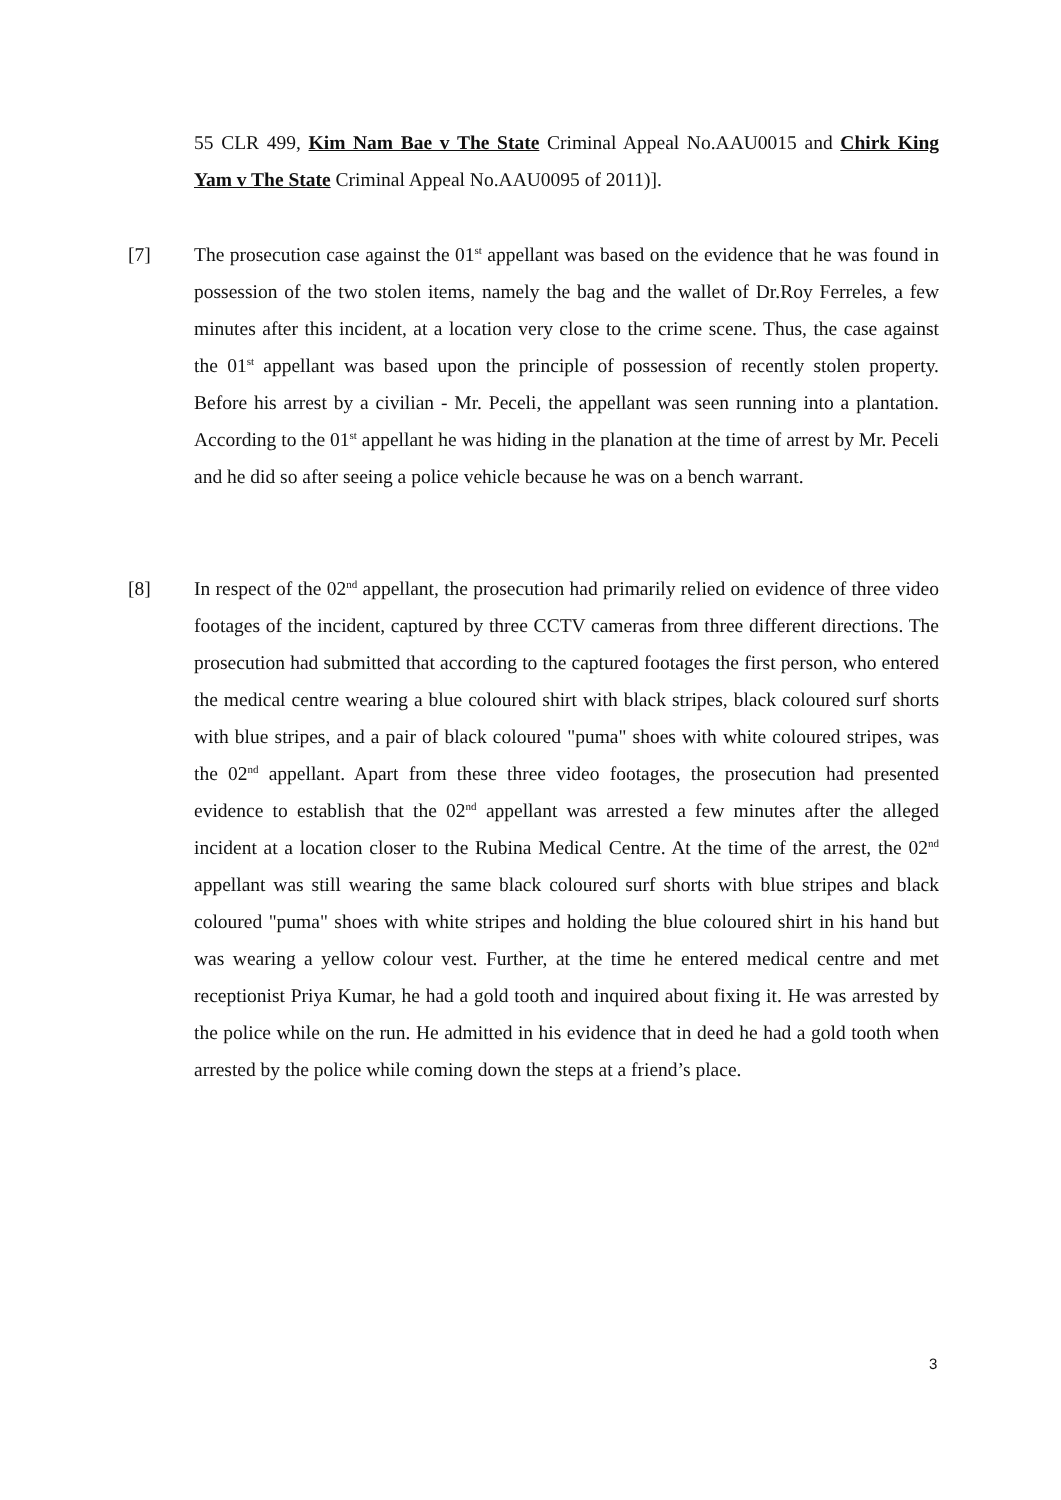55 CLR 499, Kim Nam Bae v The State Criminal Appeal No.AAU0015 and Chirk King Yam v The State Criminal Appeal No.AAU0095 of 2011)].
[7]
The prosecution case against the 01<sup>st</sup> appellant was based on the evidence that he was found in possession of the two stolen items, namely the bag and the wallet of Dr.Roy Ferreles, a few minutes after this incident, at a location very close to the crime scene. Thus, the case against the 01<sup>st</sup> appellant was based upon the principle of possession of recently stolen property. Before his arrest by a civilian - Mr. Peceli, the appellant was seen running into a plantation. According to the 01<sup>st</sup> appellant he was hiding in the planation at the time of arrest by Mr. Peceli and he did so after seeing a police vehicle because he was on a bench warrant.
[8]
In respect of the 02<sup>nd</sup> appellant, the prosecution had primarily relied on evidence of three video footages of the incident, captured by three CCTV cameras from three different directions. The prosecution had submitted that according to the captured footages the first person, who entered the medical centre wearing a blue coloured shirt with black stripes, black coloured surf shorts with blue stripes, and a pair of black coloured "puma" shoes with white coloured stripes, was the 02<sup>nd</sup> appellant. Apart from these three video footages, the prosecution had presented evidence to establish that the 02<sup>nd</sup> appellant was arrested a few minutes after the alleged incident at a location closer to the Rubina Medical Centre. At the time of the arrest, the 02<sup>nd</sup> appellant was still wearing the same black coloured surf shorts with blue stripes and black coloured "puma" shoes with white stripes and holding the blue coloured shirt in his hand but was wearing a yellow colour vest. Further, at the time he entered medical centre and met receptionist Priya Kumar, he had a gold tooth and inquired about fixing it. He was arrested by the police while on the run. He admitted in his evidence that in deed he had a gold tooth when arrested by the police while coming down the steps at a friend’s place.
3